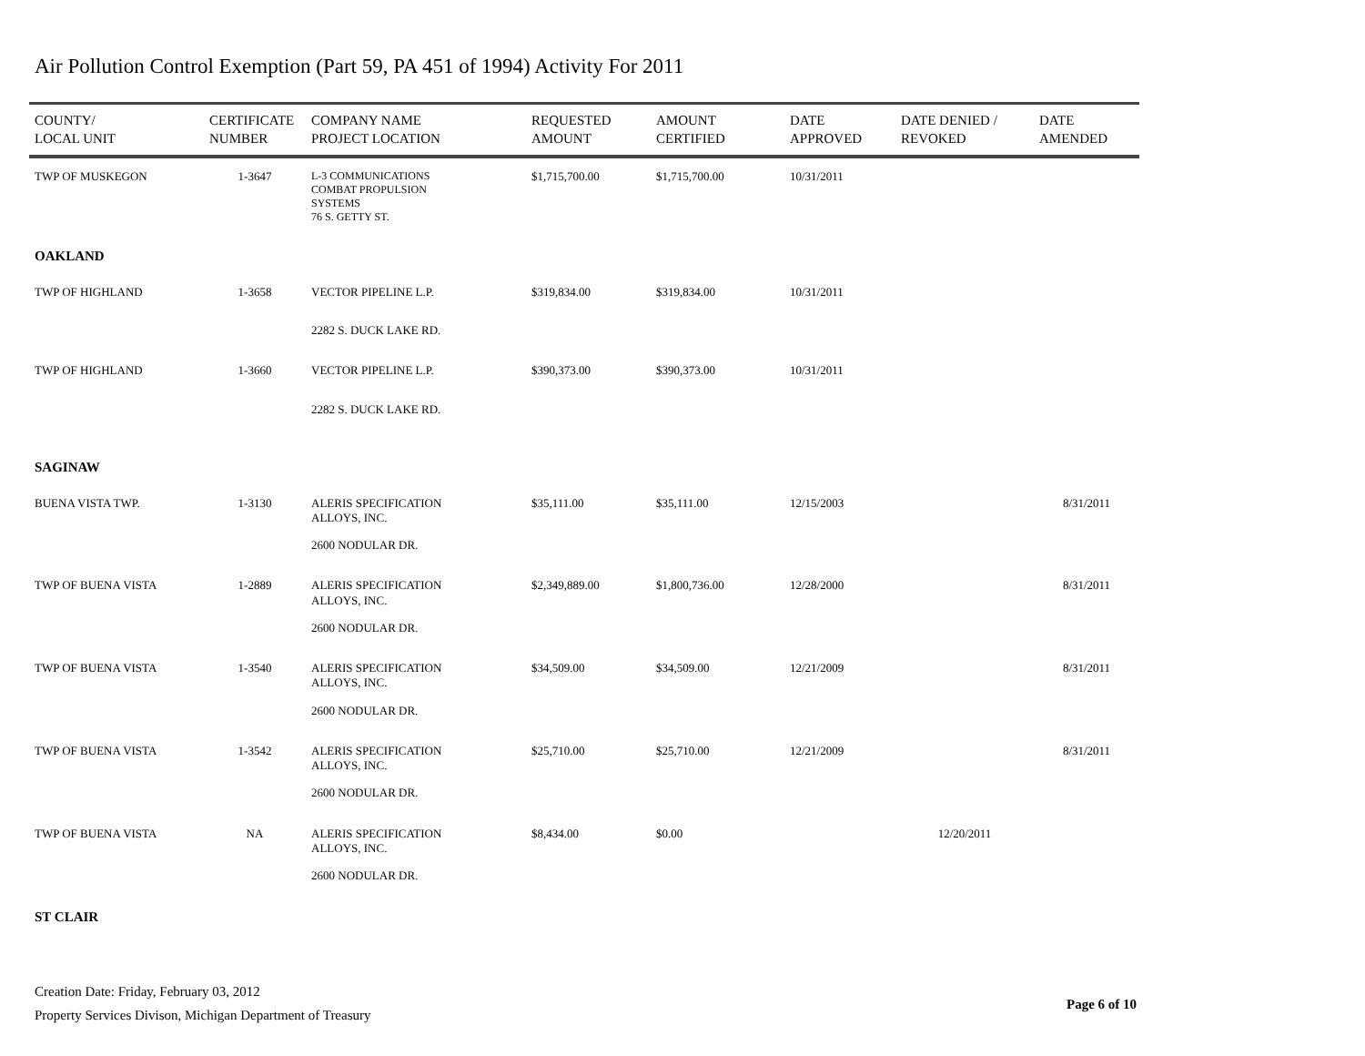Air Pollution Control Exemption (Part 59, PA 451 of 1994) Activity For 2011
| COUNTY/ LOCAL UNIT | CERTIFICATE NUMBER | COMPANY NAME PROJECT LOCATION | REQUESTED AMOUNT | AMOUNT CERTIFIED | DATE APPROVED | DATE DENIED / REVOKED | DATE AMENDED |
| --- | --- | --- | --- | --- | --- | --- | --- |
| TWP OF MUSKEGON | 1-3647 | L-3 COMMUNICATIONS COMBAT PROPULSION SYSTEMS 76 S. GETTY ST. | $1,715,700.00 | $1,715,700.00 | 10/31/2011 | | |
| OAKLAND | | | | | | | |
| TWP OF HIGHLAND | 1-3658 | VECTOR PIPELINE L.P. | $319,834.00 | $319,834.00 | 10/31/2011 | | |
| | | 2282 S. DUCK LAKE RD. | | | | | |
| TWP OF HIGHLAND | 1-3660 | VECTOR PIPELINE L.P. | $390,373.00 | $390,373.00 | 10/31/2011 | | |
| | | 2282 S. DUCK LAKE RD. | | | | | |
| SAGINAW | | | | | | | |
| BUENA VISTA TWP. | 1-3130 | ALERIS SPECIFICATION ALLOYS, INC. | $35,111.00 | $35,111.00 | 12/15/2003 | | 8/31/2011 |
| | | 2600 NODULAR DR. | | | | | |
| TWP OF BUENA VISTA | 1-2889 | ALERIS SPECIFICATION ALLOYS, INC. | $2,349,889.00 | $1,800,736.00 | 12/28/2000 | | 8/31/2011 |
| | | 2600 NODULAR DR. | | | | | |
| TWP OF BUENA VISTA | 1-3540 | ALERIS SPECIFICATION ALLOYS, INC. | $34,509.00 | $34,509.00 | 12/21/2009 | | 8/31/2011 |
| | | 2600 NODULAR DR. | | | | | |
| TWP OF BUENA VISTA | 1-3542 | ALERIS SPECIFICATION ALLOYS, INC. | $25,710.00 | $25,710.00 | 12/21/2009 | | 8/31/2011 |
| | | 2600 NODULAR DR. | | | | | |
| TWP OF BUENA VISTA | NA | ALERIS SPECIFICATION ALLOYS, INC. | $8,434.00 | $0.00 | | 12/20/2011 | |
| | | 2600 NODULAR DR. | | | | | |
| ST CLAIR | | | | | | | |
Creation Date: Friday, February 03, 2012
Property Services Divison, Michigan Department of Treasury
Page 6 of 10